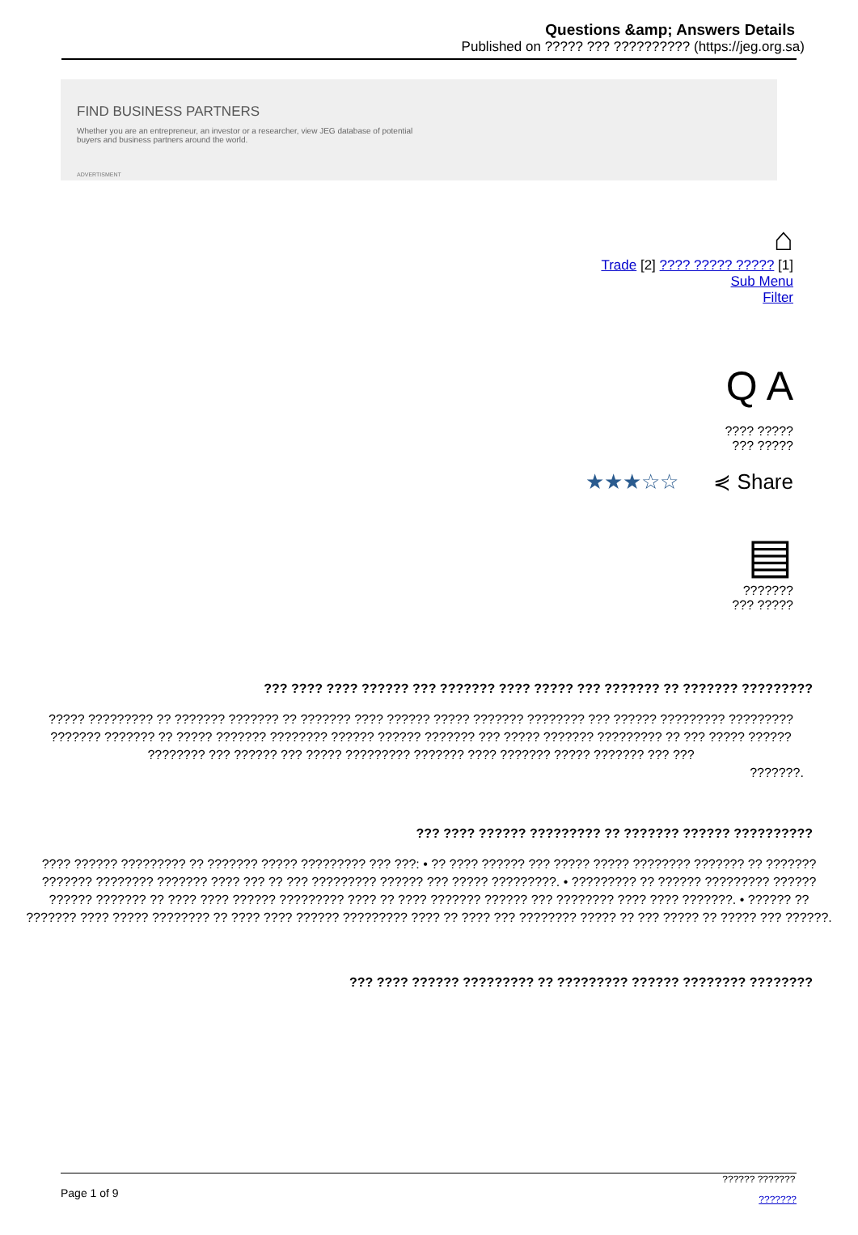Questions &amp; Answers Details
Published on ????? ??? ?????????? (https://jeg.org.sa)
FIND BUSINESS PARTNERS
Whether you are an entrepreneur, an investor or a researcher, view JEG database of potential buyers and business partners around the world.
ADVERTISMENT
⌂
Trade [2] ???? ????? ????? [1]
Sub Menu
Filter
Q A
???? ?????
??? ?????
★★★☆☆ ⋞ Share
▤
???????
??? ?????
??? ???? ???? ?????? ??? ??????? ???? ????? ??? ??????? ?? ??????? ?????????
????? ????????? ?? ??????? ??????? ?? ??????? ???? ?????? ????? ??????? ???????? ??? ?????? ????????? ????????? ??????? ??????? ?? ????? ??????? ???????? ?????? ?????? ??????? ??? ????? ??????? ????????? ?? ??? ????? ?????? ???????? ??? ?????? ??? ????? ????????? ??????? ???? ??????? ????? ??????? ??? ???
???????.
??? ???? ?????? ????????? ?? ??????? ?????? ??????????
???? ?????? ????????? ?? ??????? ????? ????????? ??? ???: • ?? ???? ?????? ??? ????? ????? ???????? ??????? ?? ??????? ??????? ???????? ??????? ???? ??? ?? ??? ????????? ?????? ??? ????? ?????????. • ????????? ?? ?????? ????????? ?????? ?????? ??????? ?? ???? ???? ?????? ????????? ???? ?? ???? ??????? ?????? ??? ???????? ???? ???? ???????. • ?????? ?? ??????? ???? ????? ???????? ?? ???? ???? ?????? ????????? ???? ?? ???? ??? ???????? ????? ?? ??? ????? ?? ????? ??? ??????.
??? ???? ?????? ????????? ?? ????????? ?????? ???????? ????????
Page 1 of 9?????? ???????
???????